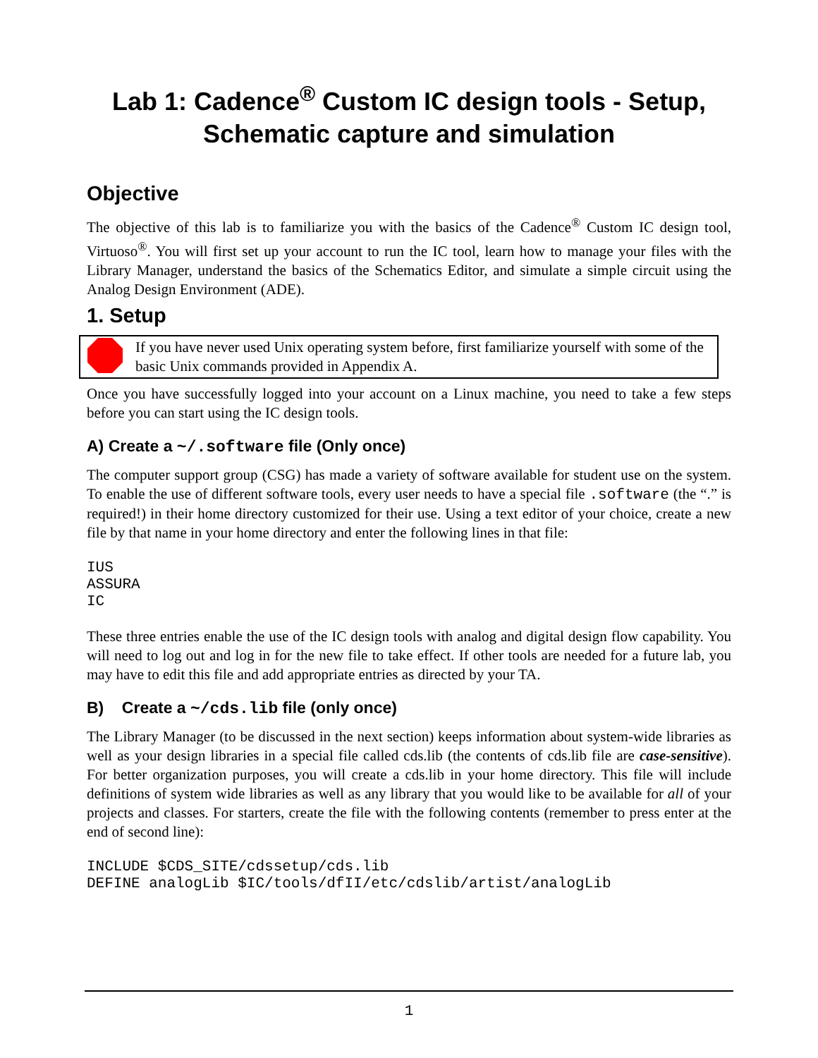Lab 1: Cadence<sup>®</sup> Custom IC design tools - Setup, Schematic capture and simulation
Objective
The objective of this lab is to familiarize you with the basics of the Cadence<sup>®</sup> Custom IC design tool, Virtuoso<sup>®</sup>. You will first set up your account to run the IC tool, learn how to manage your files with the Library Manager, understand the basics of the Schematics Editor, and simulate a simple circuit using the Analog Design Environment (ADE).
1. Setup
If you have never used Unix operating system before, first familiarize yourself with some of the basic Unix commands provided in Appendix A.
Once you have successfully logged into your account on a Linux machine, you need to take a few steps before you can start using the IC design tools.
A) Create a ~/.software file (Only once)
The computer support group (CSG) has made a variety of software available for student use on the system. To enable the use of different software tools, every user needs to have a special file .software (the “.” is required!) in their home directory customized for their use. Using a text editor of your choice, create a new file by that name in your home directory and enter the following lines in that file:
IUS
ASSURA
IC
These three entries enable the use of the IC design tools with analog and digital design flow capability. You will need to log out and log in for the new file to take effect. If other tools are needed for a future lab, you may have to edit this file and add appropriate entries as directed by your TA.
B) Create a ~/cds.lib file (only once)
The Library Manager (to be discussed in the next section) keeps information about system-wide libraries as well as your design libraries in a special file called cds.lib (the contents of cds.lib file are case-sensitive). For better organization purposes, you will create a cds.lib in your home directory. This file will include definitions of system wide libraries as well as any library that you would like to be available for all of your projects and classes. For starters, create the file with the following contents (remember to press enter at the end of second line):
INCLUDE $CDS_SITE/cdssetup/cds.lib
DEFINE analogLib $IC/tools/dfII/etc/cdslib/artist/analogLib
1